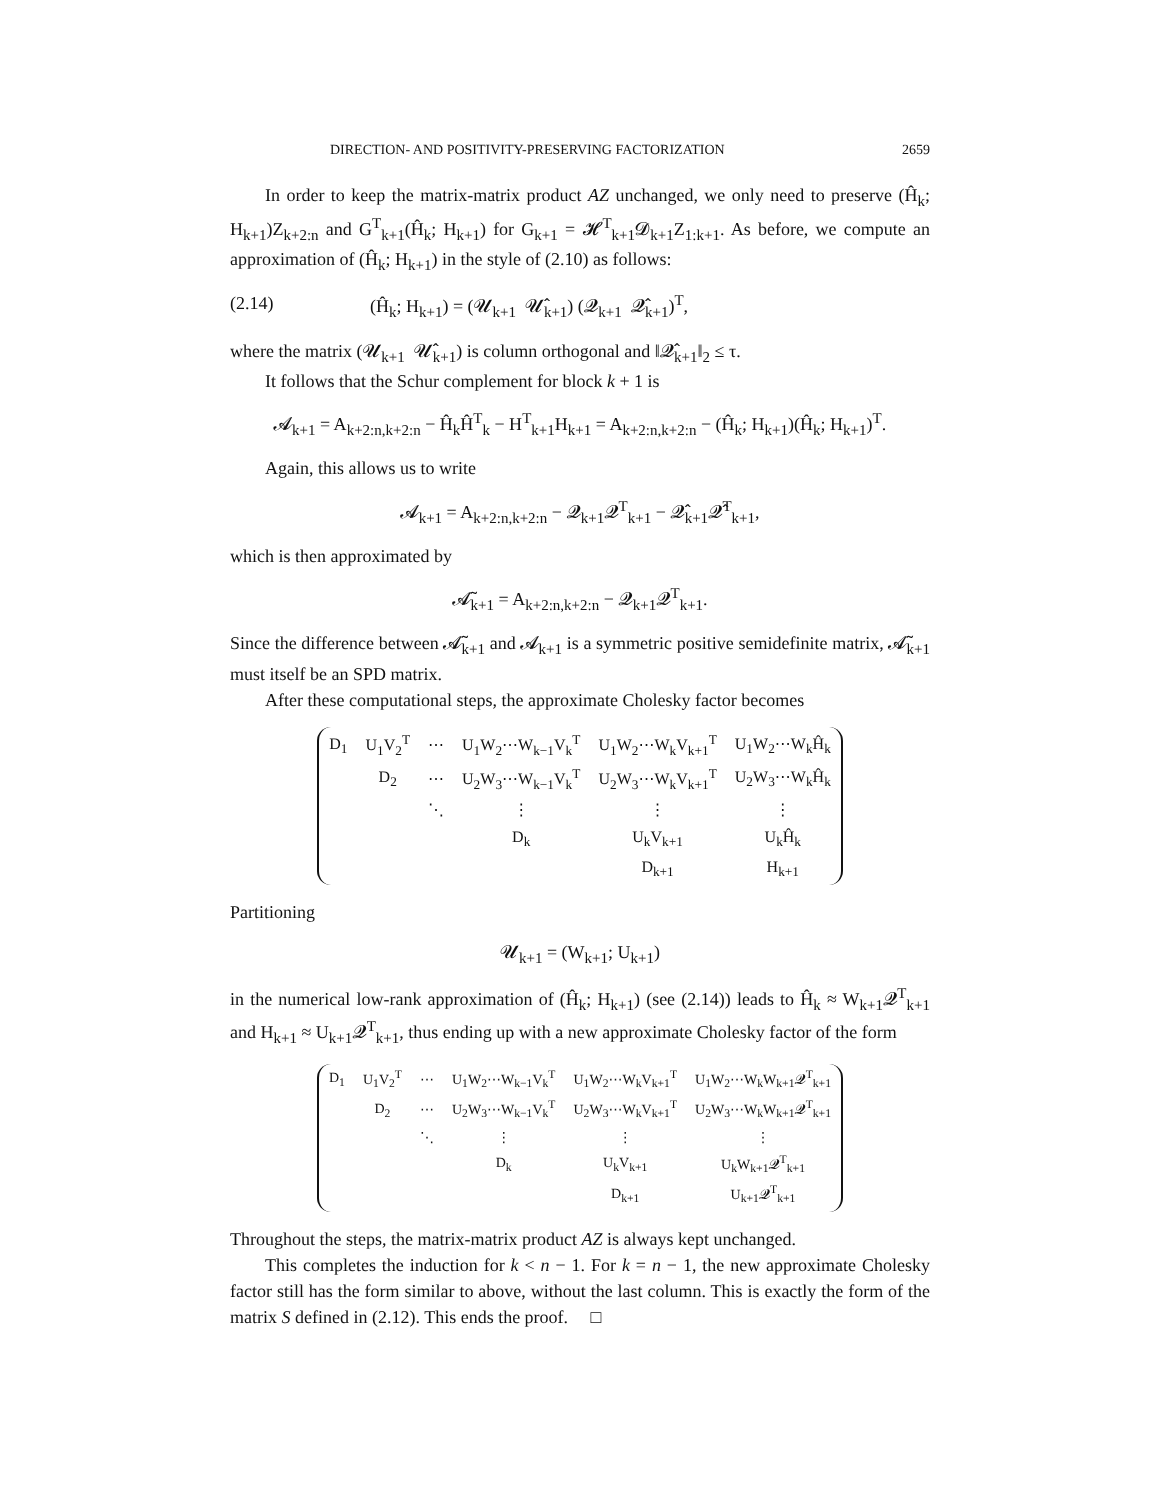DIRECTION- AND POSITIVITY-PRESERVING FACTORIZATION 2659
In order to keep the matrix-matrix product AZ unchanged, we only need to preserve (Ĥ<sub>k</sub>; H<sub>k+1</sub>)Z<sub>k+2:n</sub> and G<sup>T</sup><sub>k+1</sub>(Ĥ<sub>k</sub>; H<sub>k+1</sub>) for G<sub>k+1</sub> = 𝓗<sup>T</sup><sub>k+1</sub>𝓓<sub>k+1</sub>Z<sub>1:k+1</sub>. As before, we compute an approximation of (Ĥ<sub>k</sub>; H<sub>k+1</sub>) in the style of (2.10) as follows:
(2.14) (Ĥ<sub>k</sub>; H<sub>k+1</sub>) = (𝓤<sub>k+1</sub> 𝓤̂<sub>k+1</sub>) (𝓠<sub>k+1</sub> 𝓠̂<sub>k+1</sub>)<sup>T</sup>,
where the matrix (𝓤<sub>k+1</sub> 𝓤̂<sub>k+1</sub>) is column orthogonal and ‖𝓠̂<sub>k+1</sub>‖<sub>2</sub> ≤ τ.
It follows that the Schur complement for block k + 1 is
𝓐<sub>k+1</sub> = A<sub>k+2:n,k+2:n</sub> − Ĥ<sub>k</sub>Ĥ<sup>T</sup><sub>k</sub> − H<sup>T</sup><sub>k+1</sub>H<sub>k+1</sub> = A<sub>k+2:n,k+2:n</sub> − (Ĥ<sub>k</sub>; H<sub>k+1</sub>)(Ĥ<sub>k</sub>; H<sub>k+1</sub>)<sup>T</sup>.
Again, this allows us to write
𝓐<sub>k+1</sub> = A<sub>k+2:n,k+2:n</sub> − 𝓠<sub>k+1</sub>𝓠<sup>T</sup><sub>k+1</sub> − 𝓠̂<sub>k+1</sub>𝓠̂<sup>T</sup><sub>k+1</sub>,
which is then approximated by
𝓐̃<sub>k+1</sub> = A<sub>k+2:n,k+2:n</sub> − 𝓠<sub>k+1</sub>𝓠<sup>T</sup><sub>k+1</sub>.
Since the difference between 𝓐̃<sub>k+1</sub> and 𝓐<sub>k+1</sub> is a symmetric positive semidefinite matrix, 𝓐̃<sub>k+1</sub> must itself be an SPD matrix.
After these computational steps, the approximate Cholesky factor becomes
| D<sub>1</sub> | U<sub>1</sub>V<sub>2</sub><sup>T</sup> | ⋯ | U<sub>1</sub>W<sub>2</sub>⋯W<sub>k−1</sub>V<sub>k</sub><sup>T</sup> | U<sub>1</sub>W<sub>2</sub>⋯W<sub>k</sub>V<sub>k+1</sub><sup>T</sup> | U<sub>1</sub>W<sub>2</sub>⋯W<sub>k</sub>Ĥ<sub>k</sub> |
| | D<sub>2</sub> | ⋯ | U<sub>2</sub>W<sub>3</sub>⋯W<sub>k−1</sub>V<sub>k</sub><sup>T</sup> | U<sub>2</sub>W<sub>3</sub>⋯W<sub>k</sub>V<sub>k+1</sub><sup>T</sup> | U<sub>2</sub>W<sub>3</sub>⋯W<sub>k</sub>Ĥ<sub>k</sub> |
| | | ⋱ | ⋮ | ⋮ | ⋮ |
| | | | D<sub>k</sub> | U<sub>k</sub>V<sub>k+1</sub> | U<sub>k</sub>Ĥ<sub>k</sub> |
| | | | | D<sub>k+1</sub> | H<sub>k+1</sub> |
Partitioning
𝓤<sub>k+1</sub> = (W<sub>k+1</sub>; U<sub>k+1</sub>)
in the numerical low-rank approximation of (Ĥ<sub>k</sub>; H<sub>k+1</sub>) (see (2.14)) leads to Ĥ<sub>k</sub> ≈ W<sub>k+1</sub>𝓠<sup>T</sup><sub>k+1</sub> and H<sub>k+1</sub> ≈ U<sub>k+1</sub>𝓠<sup>T</sup><sub>k+1</sub>, thus ending up with a new approximate Cholesky factor of the form
| D<sub>1</sub> | U<sub>1</sub>V<sub>2</sub><sup>T</sup> | ⋯ | U<sub>1</sub>W<sub>2</sub>⋯W<sub>k−1</sub>V<sub>k</sub><sup>T</sup> | U<sub>1</sub>W<sub>2</sub>⋯W<sub>k</sub>V<sub>k+1</sub><sup>T</sup> | U<sub>1</sub>W<sub>2</sub>⋯W<sub>k</sub>W<sub>k+1</sub>𝓠<sup>T</sup><sub>k+1</sub> |
| | D<sub>2</sub> | ⋯ | U<sub>2</sub>W<sub>3</sub>⋯W<sub>k−1</sub>V<sub>k</sub><sup>T</sup> | U<sub>2</sub>W<sub>3</sub>⋯W<sub>k</sub>V<sub>k+1</sub><sup>T</sup> | U<sub>2</sub>W<sub>3</sub>⋯W<sub>k</sub>W<sub>k+1</sub>𝓠<sup>T</sup><sub>k+1</sub> |
| | | ⋱ | ⋮ | ⋮ | ⋮ |
| | | | D<sub>k</sub> | U<sub>k</sub>V<sub>k+1</sub> | U<sub>k</sub>W<sub>k+1</sub>𝓠<sup>T</sup><sub>k+1</sub> |
| | | | | D<sub>k+1</sub> | U<sub>k+1</sub>𝓠<sup>T</sup><sub>k+1</sub> |
Throughout the steps, the matrix-matrix product AZ is always kept unchanged.
This completes the induction for k < n − 1. For k = n − 1, the new approximate Cholesky factor still has the form similar to above, without the last column. This is exactly the form of the matrix S defined in (2.12). This ends the proof. □